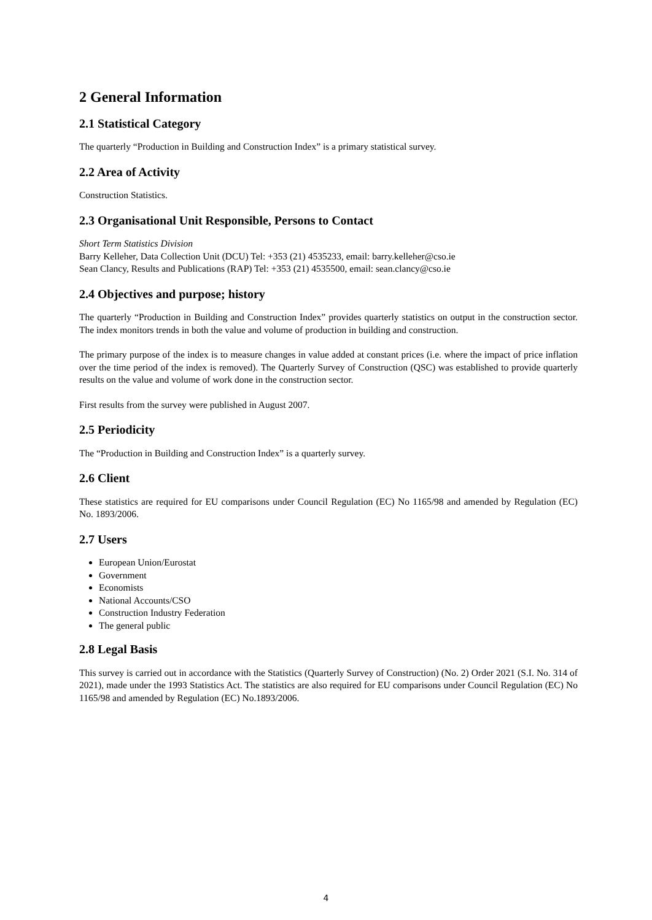2 General Information
2.1 Statistical Category
The quarterly “Production in Building and Construction Index” is a primary statistical survey.
2.2 Area of Activity
Construction Statistics.
2.3 Organisational Unit Responsible, Persons to Contact
Short Term Statistics Division
Barry Kelleher, Data Collection Unit (DCU) Tel: +353 (21) 4535233, email: barry.kelleher@cso.ie
Sean Clancy, Results and Publications (RAP) Tel: +353 (21) 4535500, email: sean.clancy@cso.ie
2.4 Objectives and purpose; history
The quarterly “Production in Building and Construction Index” provides quarterly statistics on output in the construction sector. The index monitors trends in both the value and volume of production in building and construction.
The primary purpose of the index is to measure changes in value added at constant prices (i.e. where the impact of price inflation over the time period of the index is removed). The Quarterly Survey of Construction (QSC) was established to provide quarterly results on the value and volume of work done in the construction sector.
First results from the survey were published in August 2007.
2.5 Periodicity
The “Production in Building and Construction Index” is a quarterly survey.
2.6 Client
These statistics are required for EU comparisons under Council Regulation (EC) No 1165/98 and amended by Regulation (EC) No. 1893/2006.
2.7 Users
European Union/Eurostat
Government
Economists
National Accounts/CSO
Construction Industry Federation
The general public
2.8 Legal Basis
This survey is carried out in accordance with the Statistics (Quarterly Survey of Construction) (No. 2) Order 2021 (S.I. No. 314 of 2021), made under the 1993 Statistics Act. The statistics are also required for EU comparisons under Council Regulation (EC) No 1165/98 and amended by Regulation (EC) No.1893/2006.
4